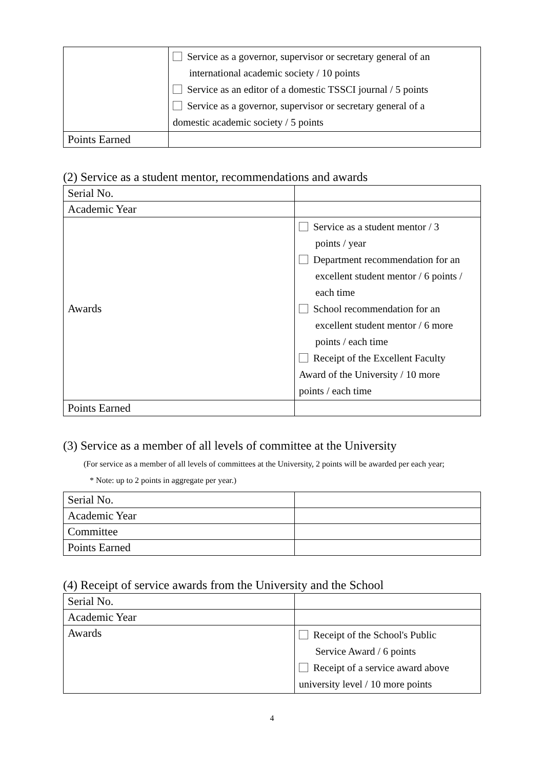| | Service as a governor, supervisor or secretary general of an international academic society / 10 points Service as an editor of a domestic TSSCI journal / 5 points Service as a governor, supervisor or secretary general of a domestic academic society / 5 points |
| Points Earned | |
(2) Service as a student mentor, recommendations and awards
| Serial No. | |
| Academic Year | |
| Awards | Service as a student mentor / 3 points / year Department recommendation for an excellent student mentor / 6 points / each time School recommendation for an excellent student mentor / 6 more points / each time Receipt of the Excellent Faculty Award of the University / 10 more points / each time |
| Points Earned | |
(3) Service as a member of all levels of committee at the University
(For service as a member of all levels of committees at the University, 2 points will be awarded per each year;
* Note: up to 2 points in aggregate per year.)
| Serial No. | |
| Academic Year | |
| Committee | |
| Points Earned | |
(4) Receipt of service awards from the University and the School
| Serial No. | |
| Academic Year | |
| Awards | Receipt of the School's Public Service Award / 6 points Receipt of a service award above university level / 10 more points |
4